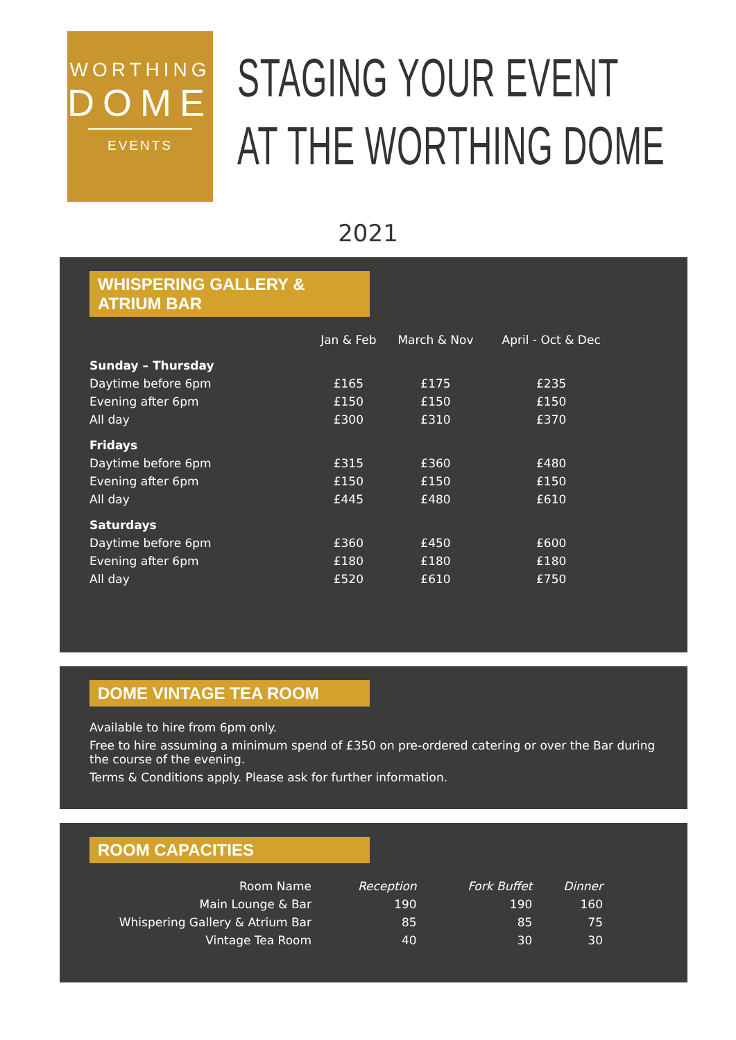WORTHING
DOME
EVENTS
STAGING YOUR EVENT
AT THE WORTHING DOME
2021
WHISPERING GALLERY & ATRIUM BAR
| | Jan & Feb | March & Nov | April - Oct & Dec |
| --- | --- | --- | --- |
| Sunday – Thursday | | | |
| Daytime before 6pm | £165 | £175 | £235 |
| Evening after 6pm | £150 | £150 | £150 |
| All day | £300 | £310 | £370 |
| Fridays | | | |
| Daytime before 6pm | £315 | £360 | £480 |
| Evening after 6pm | £150 | £150 | £150 |
| All day | £445 | £480 | £610 |
| Saturdays | | | |
| Daytime before 6pm | £360 | £450 | £600 |
| Evening after 6pm | £180 | £180 | £180 |
| All day | £520 | £610 | £750 |
DOME VINTAGE TEA ROOM
Available to hire from 6pm only.
Free to hire assuming a minimum spend of £350 on pre-ordered catering or over the Bar during the course of the evening.
Terms & Conditions apply. Please ask for further information.
ROOM CAPACITIES
| Room Name | Reception | Fork Buffet | Dinner |
| Main Lounge & Bar | 190 | 190 | 160 |
| Whispering Gallery & Atrium Bar | 85 | 85 | 75 |
| Vintage Tea Room | 40 | 30 | 30 |